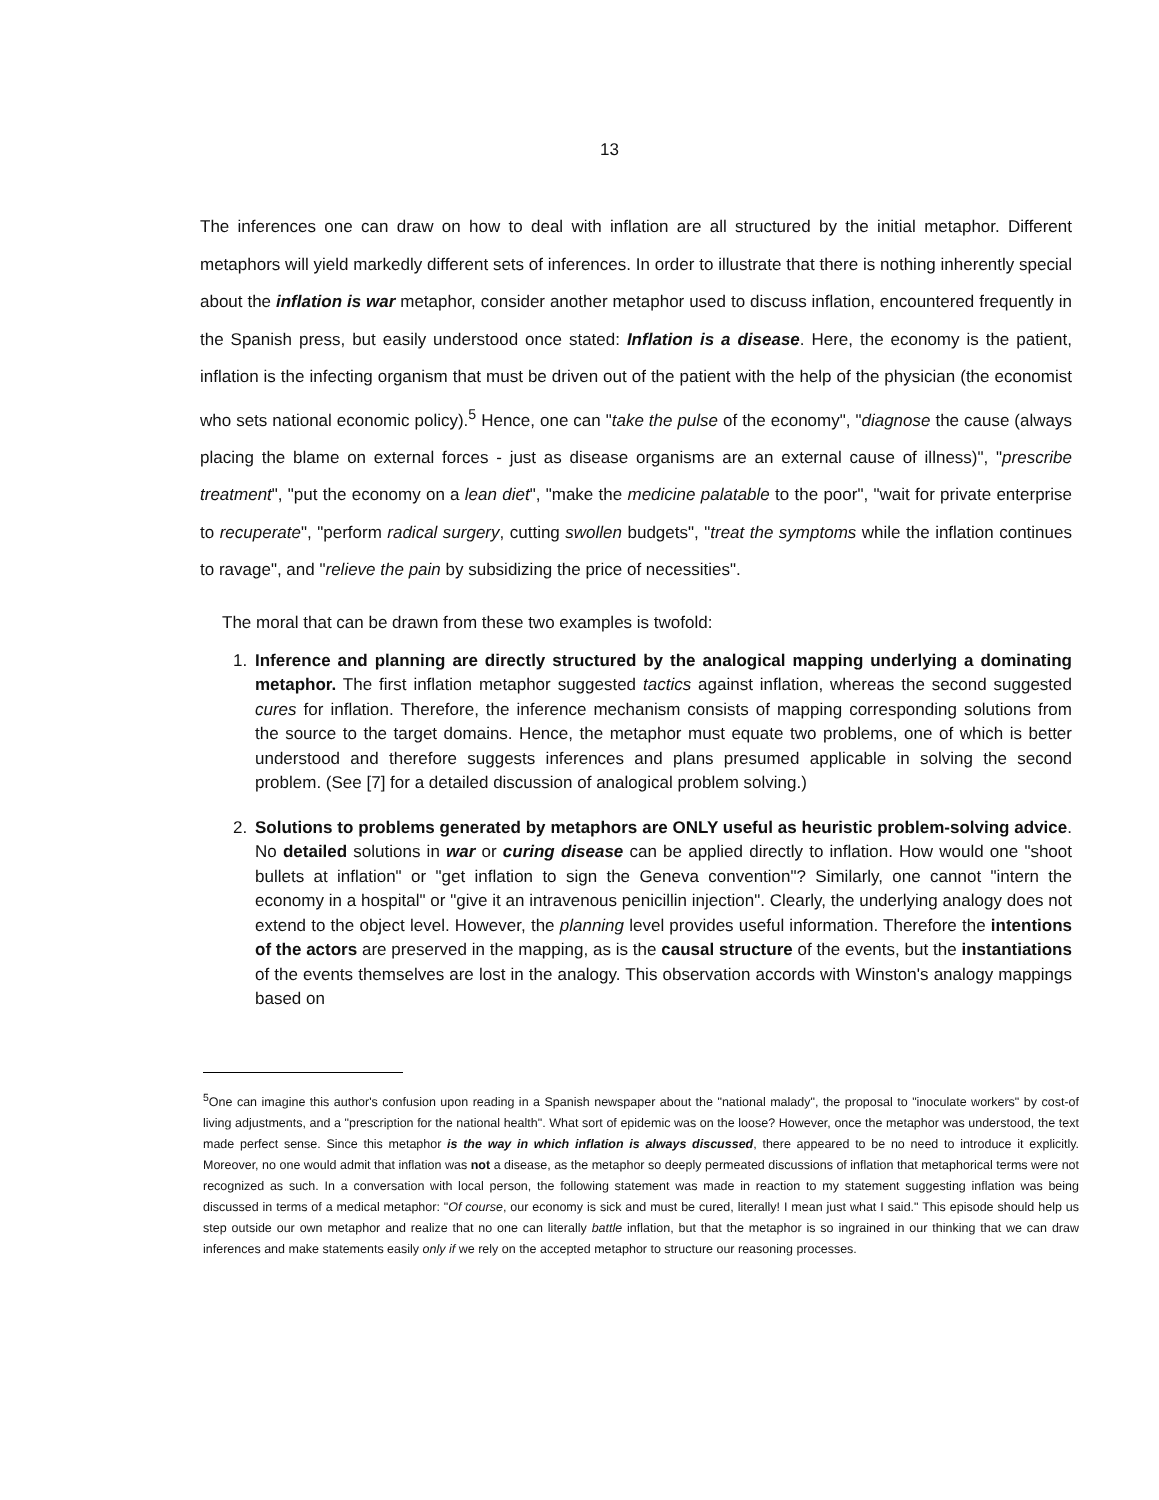13
The inferences one can draw on how to deal with inflation are all structured by the initial metaphor. Different metaphors will yield markedly different sets of inferences. In order to illustrate that there is nothing inherently special about the inflation is war metaphor, consider another metaphor used to discuss inflation, encountered frequently in the Spanish press, but easily understood once stated: Inflation is a disease. Here, the economy is the patient, inflation is the infecting organism that must be driven out of the patient with the help of the physician (the economist who sets national economic policy).<sup>5</sup> Hence, one can "take the pulse of the economy", "diagnose the cause (always placing the blame on external forces - just as disease organisms are an external cause of illness)", "prescribe treatment", "put the economy on a lean diet", "make the medicine palatable to the poor", "wait for private enterprise to recuperate", "perform radical surgery, cutting swollen budgets", "treat the symptoms while the inflation continues to ravage", and "relieve the pain by subsidizing the price of necessities".
The moral that can be drawn from these two examples is twofold:
1. Inference and planning are directly structured by the analogical mapping underlying a dominating metaphor. The first inflation metaphor suggested tactics against inflation, whereas the second suggested cures for inflation. Therefore, the inference mechanism consists of mapping corresponding solutions from the source to the target domains. Hence, the metaphor must equate two problems, one of which is better understood and therefore suggests inferences and plans presumed applicable in solving the second problem. (See [7] for a detailed discussion of analogical problem solving.)
2. Solutions to problems generated by metaphors are ONLY useful as heuristic problem-solving advice. No detailed solutions in war or curing disease can be applied directly to inflation. How would one "shoot bullets at inflation" or "get inflation to sign the Geneva convention"? Similarly, one cannot "intern the economy in a hospital" or "give it an intravenous penicillin injection". Clearly, the underlying analogy does not extend to the object level. However, the planning level provides useful information. Therefore the intentions of the actors are preserved in the mapping, as is the causal structure of the events, but the instantiations of the events themselves are lost in the analogy. This observation accords with Winston's analogy mappings based on
<sup>5</sup> One can imagine this author's confusion upon reading in a Spanish newspaper about the "national malady", the proposal to "inoculate workers" by cost-of living adjustments, and a "prescription for the national health". What sort of epidemic was on the loose? However, once the metaphor was understood, the text made perfect sense. Since this metaphor is the way in which inflation is always discussed, there appeared to be no need to introduce it explicitly. Moreover, no one would admit that inflation was not a disease, as the metaphor so deeply permeated discussions of inflation that metaphorical terms were not recognized as such. In a conversation with local person, the following statement was made in reaction to my statement suggesting inflation was being discussed in terms of a medical metaphor: "Of course, our economy is sick and must be cured, literally! I mean just what I said." This episode should help us step outside our own metaphor and realize that no one can literally battle inflation, but that the metaphor is so ingrained in our thinking that we can draw inferences and make statements easily only if we rely on the accepted metaphor to structure our reasoning processes.